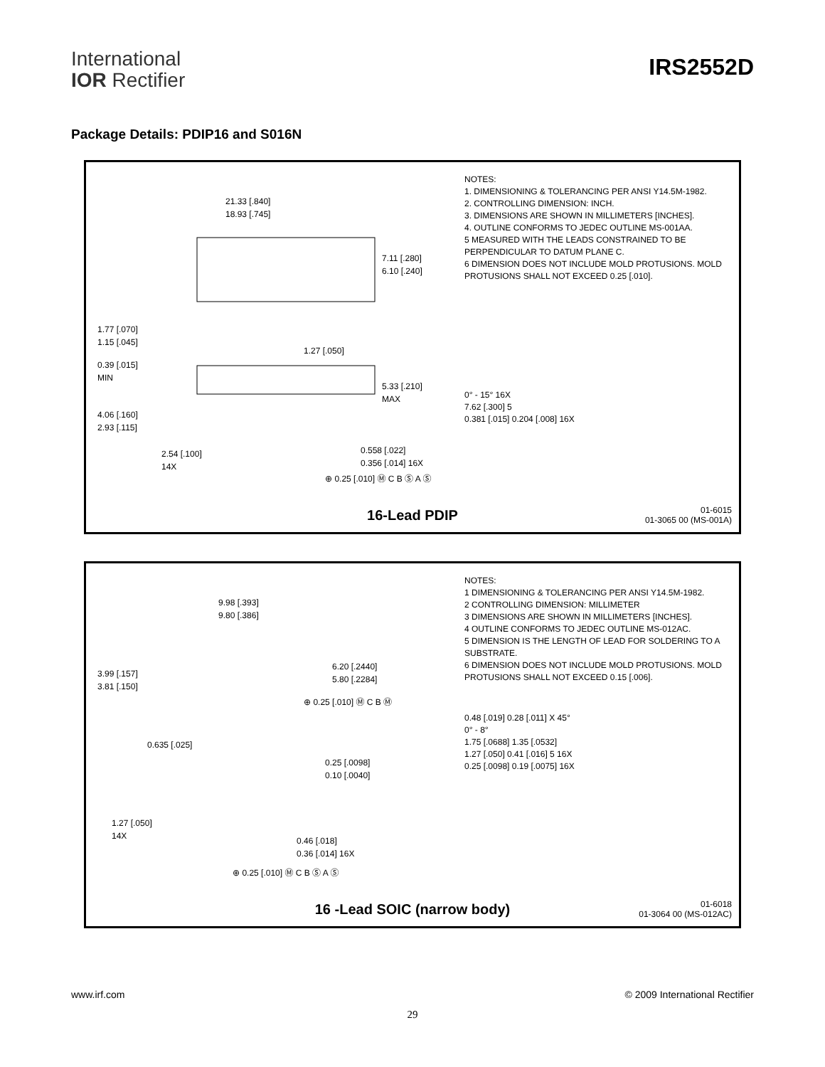International
IOR Rectifier
IRS2552D
Package Details: PDIP16 and S016N
21.33 [.840]
18.93 [.745]
7.11 [.280]
6.10 [.240]
1.77 [.070]
1.15 [.045]
1.27 [.050]
0.39 [.015]
MIN
5.33 [.210]
MAX
4.06 [.160]
2.93 [.115]
2.54 [.100]
14X
0.558 [.022]
0.356 [.014] 16X
⊕ 0.25 [.010] Ⓜ C B Ⓢ A Ⓢ
NOTES:
1. DIMENSIONING & TOLERANCING PER ANSI Y14.5M-1982.
2. CONTROLLING DIMENSION: INCH.
3. DIMENSIONS ARE SHOWN IN MILLIMETERS [INCHES].
4. OUTLINE CONFORMS TO JEDEC OUTLINE MS-001AA.
5 MEASURED WITH THE LEADS CONSTRAINED TO BE PERPENDICULAR TO DATUM PLANE C.
6 DIMENSION DOES NOT INCLUDE MOLD PROTUSIONS. MOLD PROTUSIONS SHALL NOT EXCEED 0.25 [.010].
0° - 15° 16X
7.62 [.300] 5
0.381 [.015] 0.204 [.008] 16X
16-Lead PDIP
01-6015
01-3065 00 (MS-001A)
9.98 [.393]
9.80 [.386]
3.99 [.157]
3.81 [.150]
6.20 [.2440]
5.80 [.2284]
⊕ 0.25 [.010] Ⓜ C B Ⓜ
0.635 [.025]
0.25 [.0098]
0.10 [.0040]
1.27 [.050]
14X
0.46 [.018]
0.36 [.014] 16X
⊕ 0.25 [.010] Ⓜ C B Ⓢ A Ⓢ
NOTES:
1 DIMENSIONING & TOLERANCING PER ANSI Y14.5M-1982.
2 CONTROLLING DIMENSION: MILLIMETER
3 DIMENSIONS ARE SHOWN IN MILLIMETERS [INCHES].
4 OUTLINE CONFORMS TO JEDEC OUTLINE MS-012AC.
5 DIMENSION IS THE LENGTH OF LEAD FOR SOLDERING TO A SUBSTRATE.
6 DIMENSION DOES NOT INCLUDE MOLD PROTUSIONS. MOLD PROTUSIONS SHALL NOT EXCEED 0.15 [.006].
0.48 [.019] 0.28 [.011] X 45°
0° - 8°
1.75 [.0688] 1.35 [.0532]
1.27 [.050] 0.41 [.016] 5 16X
0.25 [.0098] 0.19 [.0075] 16X
16 -Lead SOIC (narrow body)
01-6018
01-3064 00 (MS-012AC)
www.irf.com © 2009 International Rectifier
29